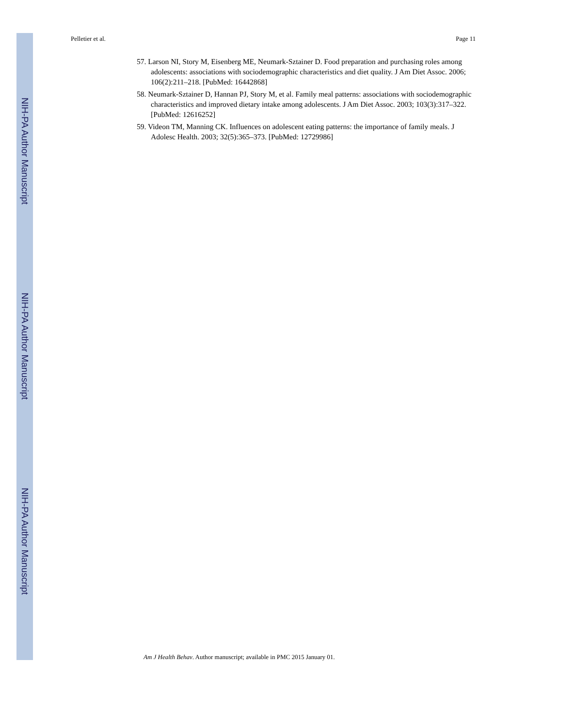Pelletier et al. Page 11
NIH-PA Author Manuscript
NIH-PA Author Manuscript
NIH-PA Author Manuscript
57. Larson NI, Story M, Eisenberg ME, Neumark-Sztainer D. Food preparation and purchasing roles among adolescents: associations with sociodemographic characteristics and diet quality. J Am Diet Assoc. 2006; 106(2):211–218. [PubMed: 16442868]
58. Neumark-Sztainer D, Hannan PJ, Story M, et al. Family meal patterns: associations with sociodemographic characteristics and improved dietary intake among adolescents. J Am Diet Assoc. 2003; 103(3):317–322. [PubMed: 12616252]
59. Videon TM, Manning CK. Influences on adolescent eating patterns: the importance of family meals. J Adolesc Health. 2003; 32(5):365–373. [PubMed: 12729986]
Am J Health Behav. Author manuscript; available in PMC 2015 January 01.